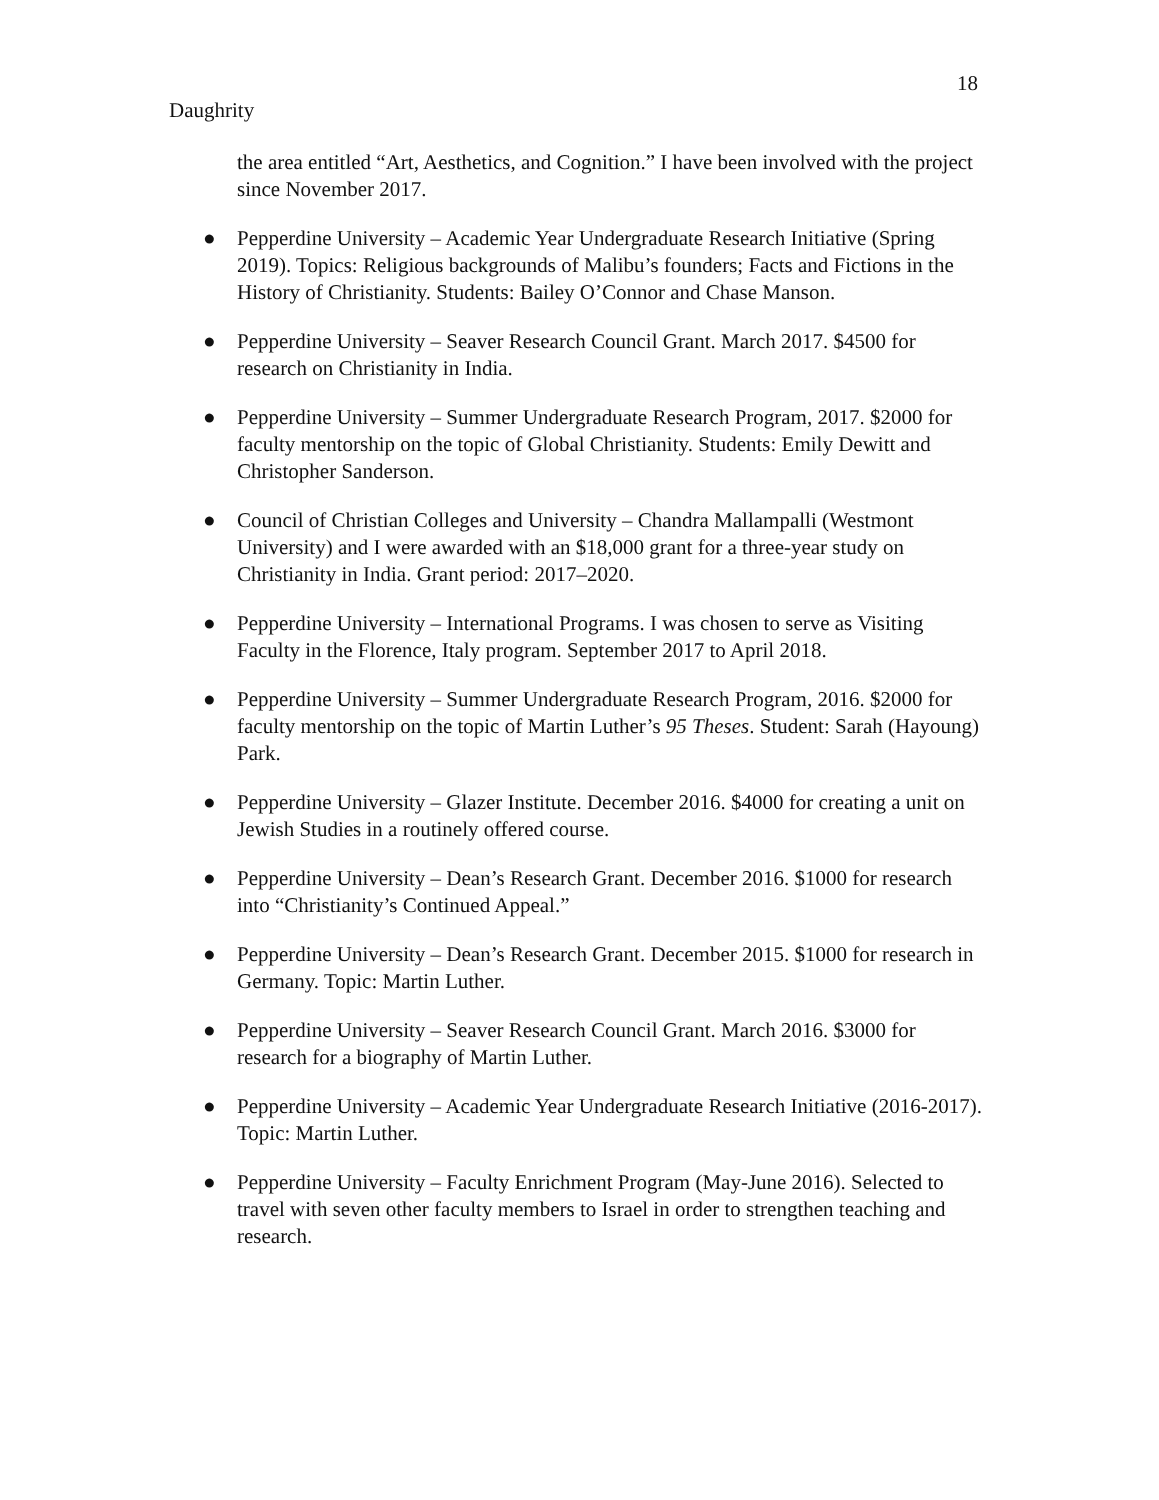18
Daughrity
the area entitled “Art, Aesthetics, and Cognition.” I have been involved with the project since November 2017.
● Pepperdine University – Academic Year Undergraduate Research Initiative (Spring 2019). Topics: Religious backgrounds of Malibu’s founders; Facts and Fictions in the History of Christianity. Students: Bailey O’Connor and Chase Manson.
● Pepperdine University – Seaver Research Council Grant. March 2017. $4500 for research on Christianity in India.
● Pepperdine University – Summer Undergraduate Research Program, 2017. $2000 for faculty mentorship on the topic of Global Christianity. Students: Emily Dewitt and Christopher Sanderson.
● Council of Christian Colleges and University – Chandra Mallampalli (Westmont University) and I were awarded with an $18,000 grant for a three-year study on Christianity in India. Grant period: 2017–2020.
● Pepperdine University – International Programs. I was chosen to serve as Visiting Faculty in the Florence, Italy program. September 2017 to April 2018.
● Pepperdine University – Summer Undergraduate Research Program, 2016. $2000 for faculty mentorship on the topic of Martin Luther’s 95 Theses. Student: Sarah (Hayoung) Park.
● Pepperdine University – Glazer Institute. December 2016. $4000 for creating a unit on Jewish Studies in a routinely offered course.
● Pepperdine University – Dean’s Research Grant. December 2016. $1000 for research into “Christianity’s Continued Appeal.”
● Pepperdine University – Dean’s Research Grant. December 2015. $1000 for research in Germany. Topic: Martin Luther.
● Pepperdine University – Seaver Research Council Grant. March 2016. $3000 for research for a biography of Martin Luther.
● Pepperdine University – Academic Year Undergraduate Research Initiative (2016-2017). Topic: Martin Luther.
● Pepperdine University – Faculty Enrichment Program (May-June 2016). Selected to travel with seven other faculty members to Israel in order to strengthen teaching and research.